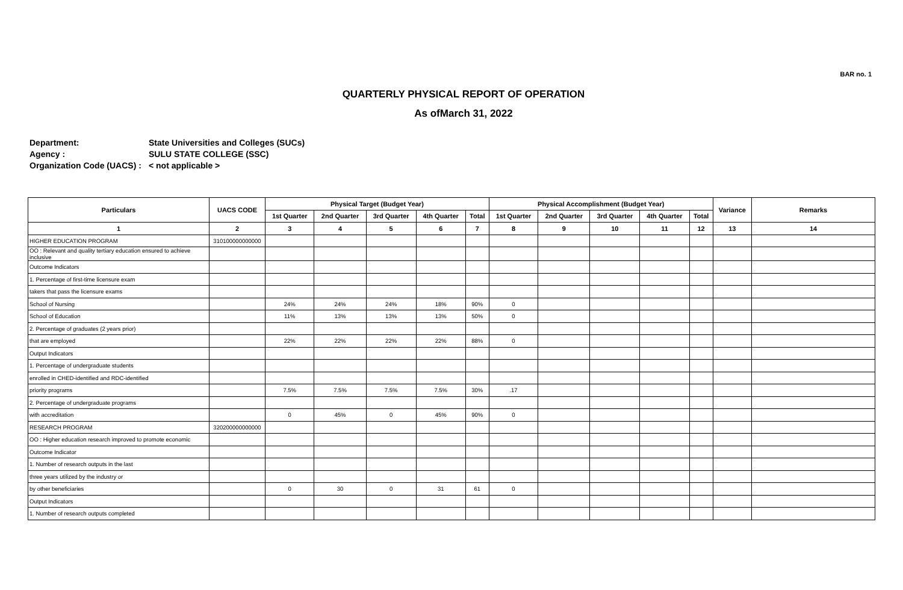BAR no. 1
QUARTERLY PHYSICAL REPORT OF OPERATION
As ofMarch 31, 2022
Department: State Universities and Colleges (SUCs)
Agency : SULU STATE COLLEGE (SSC)
Organization Code (UACS) : < not applicable >
| Particulars | UACS CODE | Physical Target (Budget Year) | | | | | Physical Accomplishment (Budget Year) | | | | | Variance | Remarks |
| --- | --- | --- | --- | --- | --- | --- | --- | --- | --- | --- | --- | --- | --- |
| | | 1st Quarter | 2nd Quarter | 3rd Quarter | 4th Quarter | Total | 1st Quarter | 2nd Quarter | 3rd Quarter | 4th Quarter | Total | | |
| 1 | 2 | 3 | 4 | 5 | 6 | 7 | 8 | 9 | 10 | 11 | 12 | 13 | 14 |
| HIGHER EDUCATION PROGRAM | 310100000000000 | | | | | | | | | | | | |
| OO : Relevant and quality tertiary education ensured to achieve inclusive | | | | | | | | | | | | | |
| Outcome Indicators | | | | | | | | | | | | | |
| 1. Percentage of first-time licensure exam | | | | | | | | | | | | | |
| takers that pass the licensure exams | | | | | | | | | | | | | |
| School of Nursing | | 24% | 24% | 24% | 18% | 90% | 0 | | | | | | |
| School of Education | | 11% | 13% | 13% | 13% | 50% | 0 | | | | | | |
| 2. Percentage of graduates (2 years prior) | | | | | | | | | | | | | |
| that are employed | | 22% | 22% | 22% | 22% | 88% | 0 | | | | | | |
| Output Indicators | | | | | | | | | | | | | |
| 1. Percentage of undergraduate students | | | | | | | | | | | | | |
| enrolled in CHED-identified and RDC-identified | | | | | | | | | | | | | |
| priority programs | | 7.5% | 7.5% | 7.5% | 7.5% | 30% | .17 | | | | | | |
| 2. Percentage of undergraduate programs | | | | | | | | | | | | | |
| with accreditation | | 0 | 45% | 0 | 45% | 90% | 0 | | | | | | |
| RESEARCH PROGRAM | 320200000000000 | | | | | | | | | | | | |
| OO : Higher education research improved to promote economic | | | | | | | | | | | | | |
| Outcome Indicator | | | | | | | | | | | | | |
| 1. Number of research outputs in the last | | | | | | | | | | | | | |
| three years utilized by the industry or | | | | | | | | | | | | | |
| by other beneficiaries | | 0 | 30 | 0 | 31 | 61 | 0 | | | | | | |
| Output Indicators | | | | | | | | | | | | | |
| 1. Number of research outputs completed | | | | | | | | | | | | | |